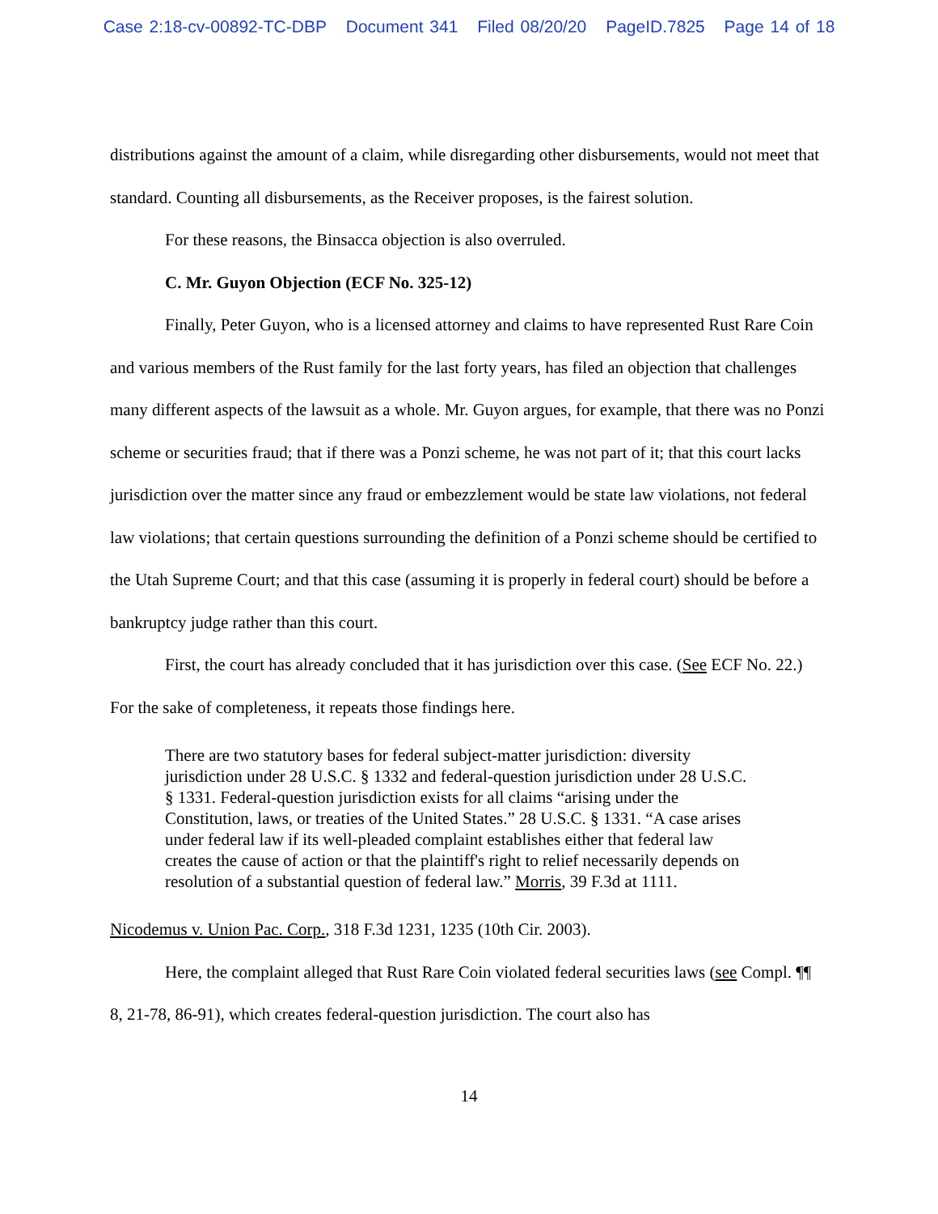Case 2:18-cv-00892-TC-DBP Document 341 Filed 08/20/20 PageID.7825 Page 14 of 18
distributions against the amount of a claim, while disregarding other disbursements, would not meet that standard. Counting all disbursements, as the Receiver proposes, is the fairest solution.
For these reasons, the Binsacca objection is also overruled.
C. Mr. Guyon Objection (ECF No. 325-12)
Finally, Peter Guyon, who is a licensed attorney and claims to have represented Rust Rare Coin and various members of the Rust family for the last forty years, has filed an objection that challenges many different aspects of the lawsuit as a whole. Mr. Guyon argues, for example, that there was no Ponzi scheme or securities fraud; that if there was a Ponzi scheme, he was not part of it; that this court lacks jurisdiction over the matter since any fraud or embezzlement would be state law violations, not federal law violations; that certain questions surrounding the definition of a Ponzi scheme should be certified to the Utah Supreme Court; and that this case (assuming it is properly in federal court) should be before a bankruptcy judge rather than this court.
First, the court has already concluded that it has jurisdiction over this case. (See ECF No. 22.) For the sake of completeness, it repeats those findings here.
There are two statutory bases for federal subject-matter jurisdiction: diversity jurisdiction under 28 U.S.C. § 1332 and federal-question jurisdiction under 28 U.S.C. § 1331. Federal-question jurisdiction exists for all claims “arising under the Constitution, laws, or treaties of the United States.” 28 U.S.C. § 1331. “A case arises under federal law if its well-pleaded complaint establishes either that federal law creates the cause of action or that the plaintiff's right to relief necessarily depends on resolution of a substantial question of federal law.” Morris, 39 F.3d at 1111.
Nicodemus v. Union Pac. Corp., 318 F.3d 1231, 1235 (10th Cir. 2003).
Here, the complaint alleged that Rust Rare Coin violated federal securities laws (see Compl. ¶¶ 8, 21-78, 86-91), which creates federal-question jurisdiction. The court also has
14